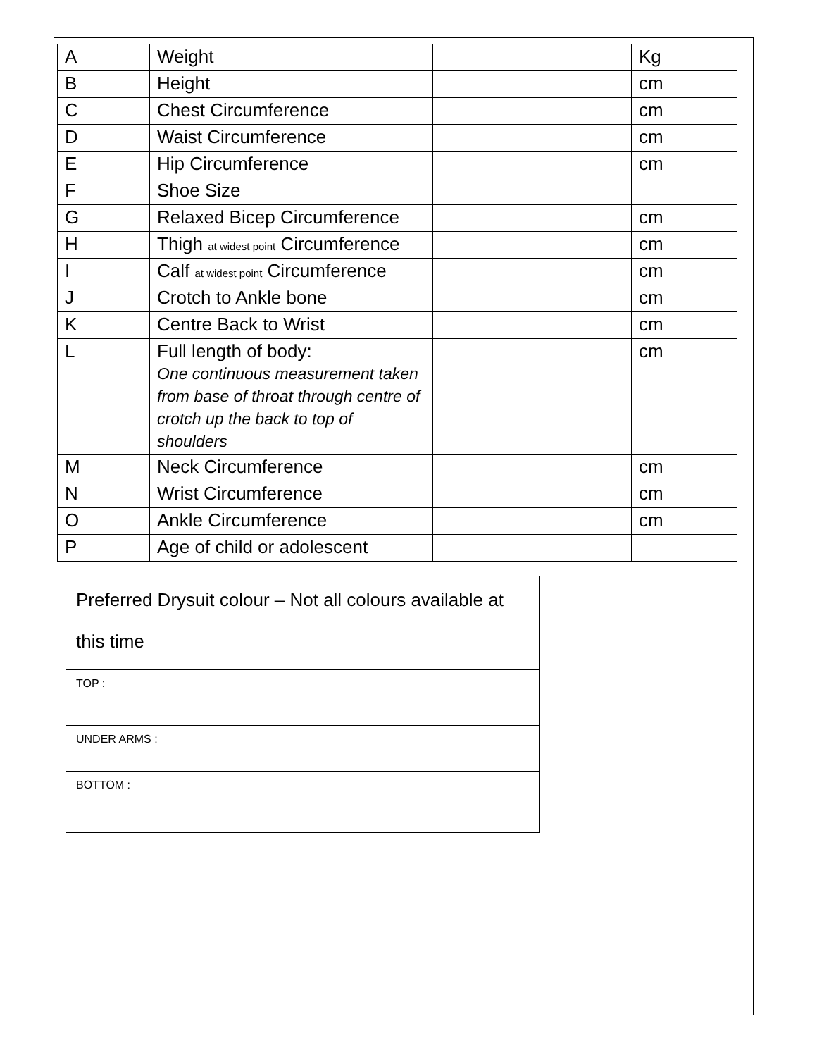| A | Weight | | Kg |
| B | Height | | cm |
| C | Chest Circumference | | cm |
| D | Waist Circumference | | cm |
| E | Hip Circumference | | cm |
| F | Shoe Size | | |
| G | Relaxed Bicep Circumference | | cm |
| H | Thigh at widest point Circumference | | cm |
| I | Calf at widest point Circumference | | cm |
| J | Crotch to Ankle bone | | cm |
| K | Centre Back to Wrist | | cm |
| L | Full length of body: One continuous measurement taken from base of throat through centre of crotch up the back to top of shoulders | | cm |
| M | Neck Circumference | | cm |
| N | Wrist Circumference | | cm |
| O | Ankle Circumference | | cm |
| P | Age of child or adolescent | | |
| Preferred Drysuit colour – Not all colours available at this time |
| TOP : |
| UNDER ARMS : |
| BOTTOM : |